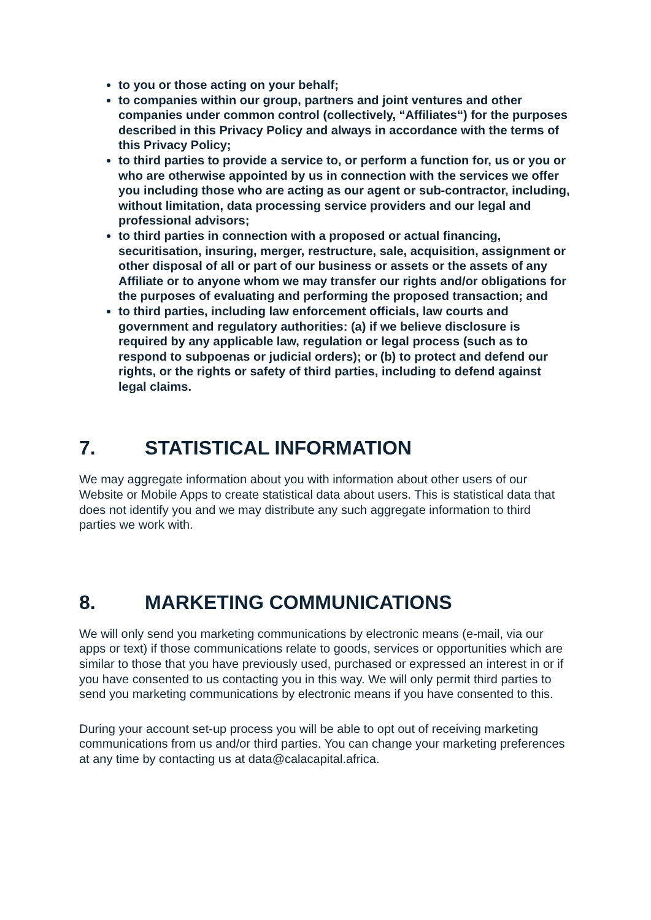to you or those acting on your behalf;
to companies within our group, partners and joint ventures and other companies under common control (collectively, “Affiliates“) for the purposes described in this Privacy Policy and always in accordance with the terms of this Privacy Policy;
to third parties to provide a service to, or perform a function for, us or you or who are otherwise appointed by us in connection with the services we offer you including those who are acting as our agent or sub-contractor, including, without limitation, data processing service providers and our legal and professional advisors;
to third parties in connection with a proposed or actual financing, securitisation, insuring, merger, restructure, sale, acquisition, assignment or other disposal of all or part of our business or assets or the assets of any Affiliate or to anyone whom we may transfer our rights and/or obligations for the purposes of evaluating and performing the proposed transaction; and
to third parties, including law enforcement officials, law courts and government and regulatory authorities: (a) if we believe disclosure is required by any applicable law, regulation or legal process (such as to respond to subpoenas or judicial orders); or (b) to protect and defend our rights, or the rights or safety of third parties, including to defend against legal claims.
7. STATISTICAL INFORMATION
We may aggregate information about you with information about other users of our Website or Mobile Apps to create statistical data about users. This is statistical data that does not identify you and we may distribute any such aggregate information to third parties we work with.
8. MARKETING COMMUNICATIONS
We will only send you marketing communications by electronic means (e-mail, via our apps or text) if those communications relate to goods, services or opportunities which are similar to those that you have previously used, purchased or expressed an interest in or if you have consented to us contacting you in this way. We will only permit third parties to send you marketing communications by electronic means if you have consented to this.
During your account set-up process you will be able to opt out of receiving marketing communications from us and/or third parties. You can change your marketing preferences at any time by contacting us at data@calacapital.africa.